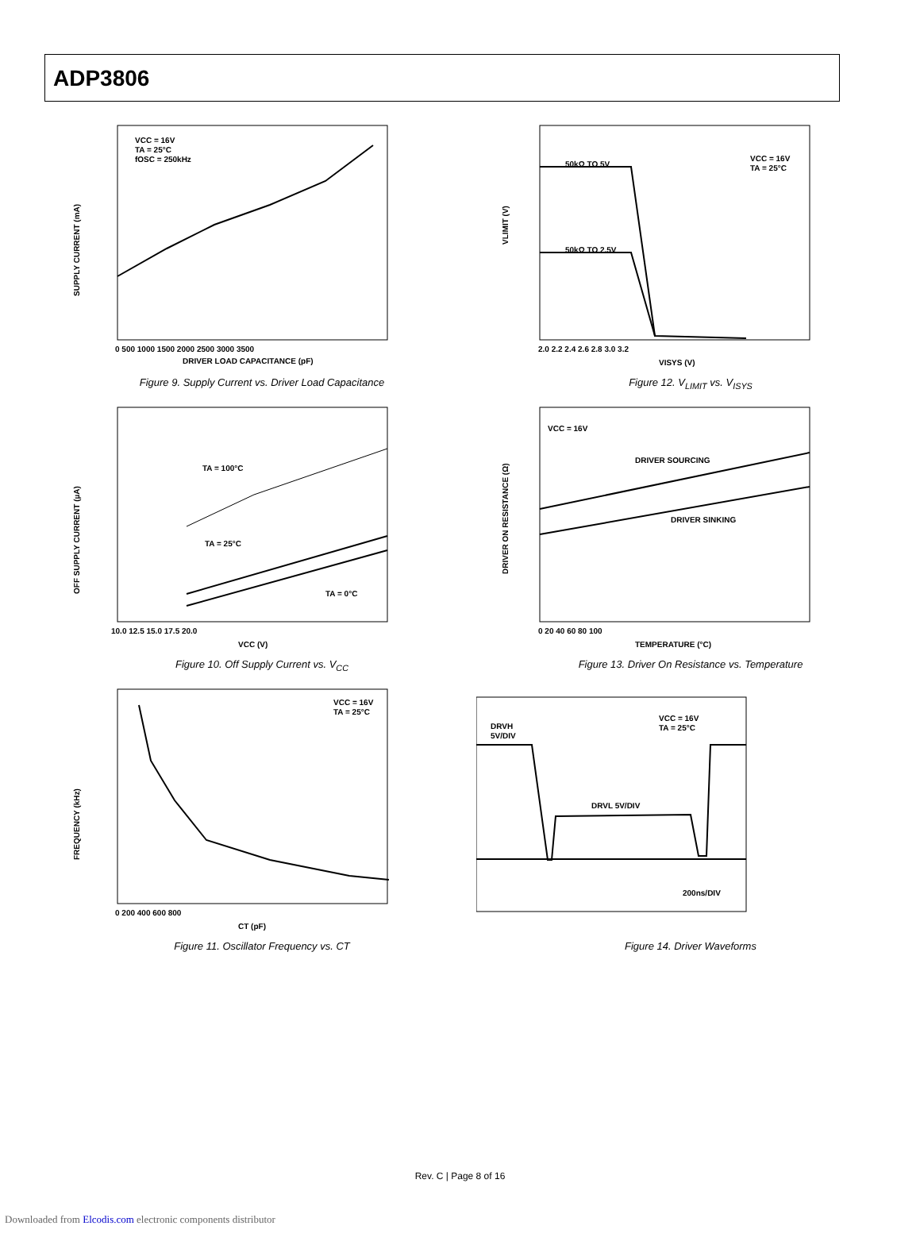ADP3806
SUPPLY CURRENT (mA)
VCC = 16V
TA = 25°C
fOSC = 250kHz
0 500 1000 1500 2000 2500 3000 3500
DRIVER LOAD CAPACITANCE (pF)
Figure 9. Supply Current vs. Driver Load Capacitance
VLIMIT (V)
50kΩ TO 5V
50kΩ TO 2.5V
VCC = 16V
TA = 25°C
2.0 2.2 2.4 2.6 2.8 3.0 3.2
VISYS (V)
Figure 12. V<sub>LIMIT</sub> vs. V<sub>ISYS</sub>
OFF SUPPLY CURRENT (µA)
TA = 100°C
TA = 25°C
TA = 0°C
10.0 12.5 15.0 17.5 20.0
VCC (V)
Figure 10. Off Supply Current vs. V<sub>CC</sub>
DRIVER ON RESISTANCE (Ω)
VCC = 16V
DRIVER SOURCING
DRIVER SINKING
0 20 40 60 80 100
TEMPERATURE (°C)
Figure 13. Driver On Resistance vs. Temperature
FREQUENCY (kHz)
VCC = 16V
TA = 25°C
0 200 400 600 800
CT (pF)
Figure 11. Oscillator Frequency vs. CT
DRVH
5V/DIV
VCC = 16V
TA = 25°C
DRVL 5V/DIV
200ns/DIV
Figure 14. Driver Waveforms
Rev. C | Page 8 of 16
Downloaded from Elcodis.com electronic components distributor